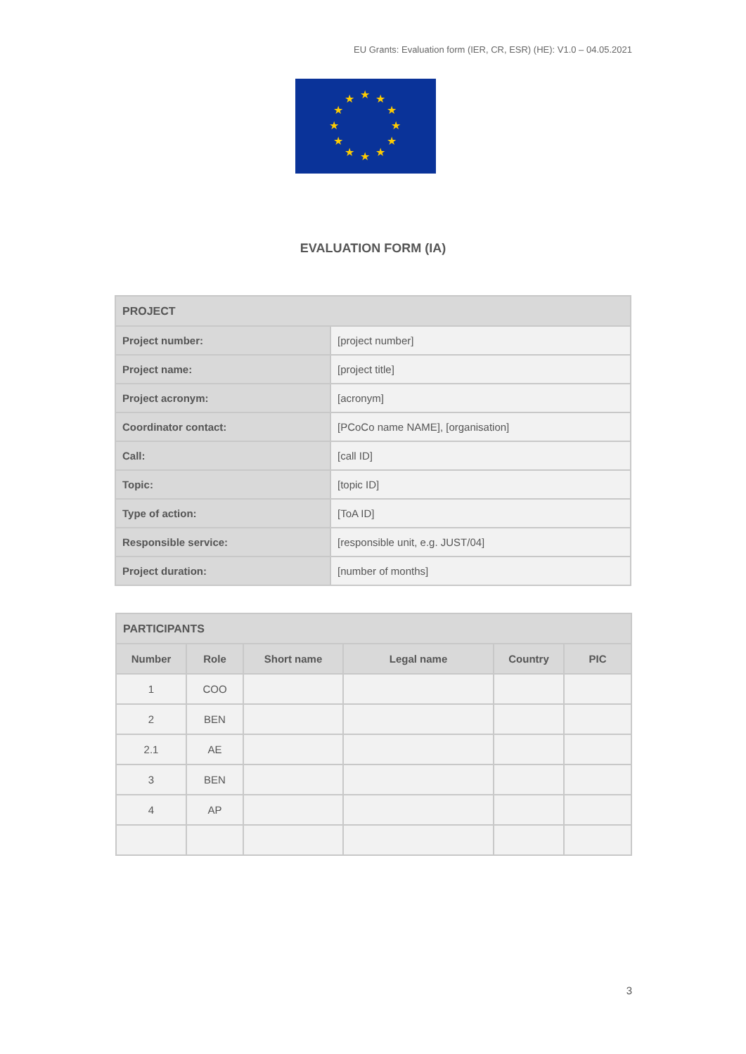EU Grants: Evaluation form (IER, CR, ESR) (HE): V1.0 – 04.05.2021
★
★
★
★
★
★
★
★
★
★
★
★
EVALUATION FORM (IA)
| PROJECT | |
| Project number: | [project number] |
| Project name: | [project title] |
| Project acronym: | [acronym] |
| Coordinator contact: | [PCoCo name NAME], [organisation] |
| Call: | [call ID] |
| Topic: | [topic ID] |
| Type of action: | [ToA ID] |
| Responsible service: | [responsible unit, e.g. JUST/04] |
| Project duration: | [number of months] |
| PARTICIPANTS | | | | | |
| --- | --- | --- | --- | --- | --- |
| Number | Role | Short name | Legal name | Country | PIC |
| 1 | COO | | | | |
| 2 | BEN | | | | |
| 2.1 | AE | | | | |
| 3 | BEN | | | | |
| 4 | AP | | | | |
3